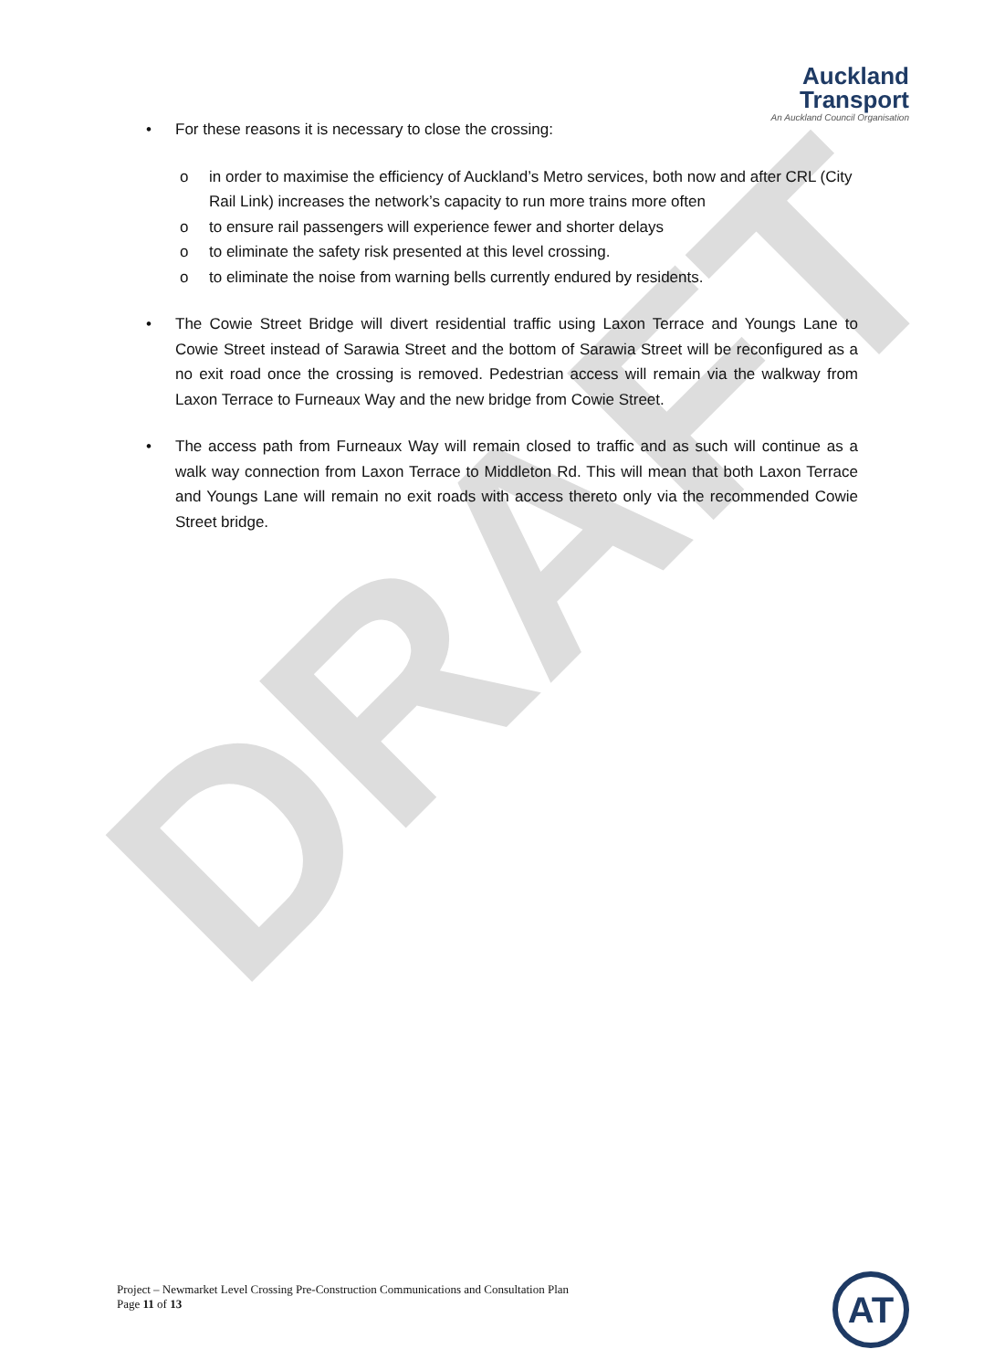Auckland
Transport
An Auckland Council Organisation
• For these reasons it is necessary to close the crossing:
o in order to maximise the efficiency of Auckland’s Metro services, both now and after CRL (City Rail Link) increases the network’s capacity to run more trains more often
o to ensure rail passengers will experience fewer and shorter delays
o to eliminate the safety risk presented at this level crossing.
o to eliminate the noise from warning bells currently endured by residents.
• The Cowie Street Bridge will divert residential traffic using Laxon Terrace and Youngs Lane to Cowie Street instead of Sarawia Street and the bottom of Sarawia Street will be reconfigured as a no exit road once the crossing is removed. Pedestrian access will remain via the walkway from Laxon Terrace to Furneaux Way and the new bridge from Cowie Street.
• The access path from Furneaux Way will remain closed to traffic and as such will continue as a walk way connection from Laxon Terrace to Middleton Rd. This will mean that both Laxon Terrace and Youngs Lane will remain no exit roads with access thereto only via the recommended Cowie Street bridge.
DRAFT
Project – Newmarket Level Crossing Pre-Construction Communications and Consultation Plan
Page 11 of 13
AT